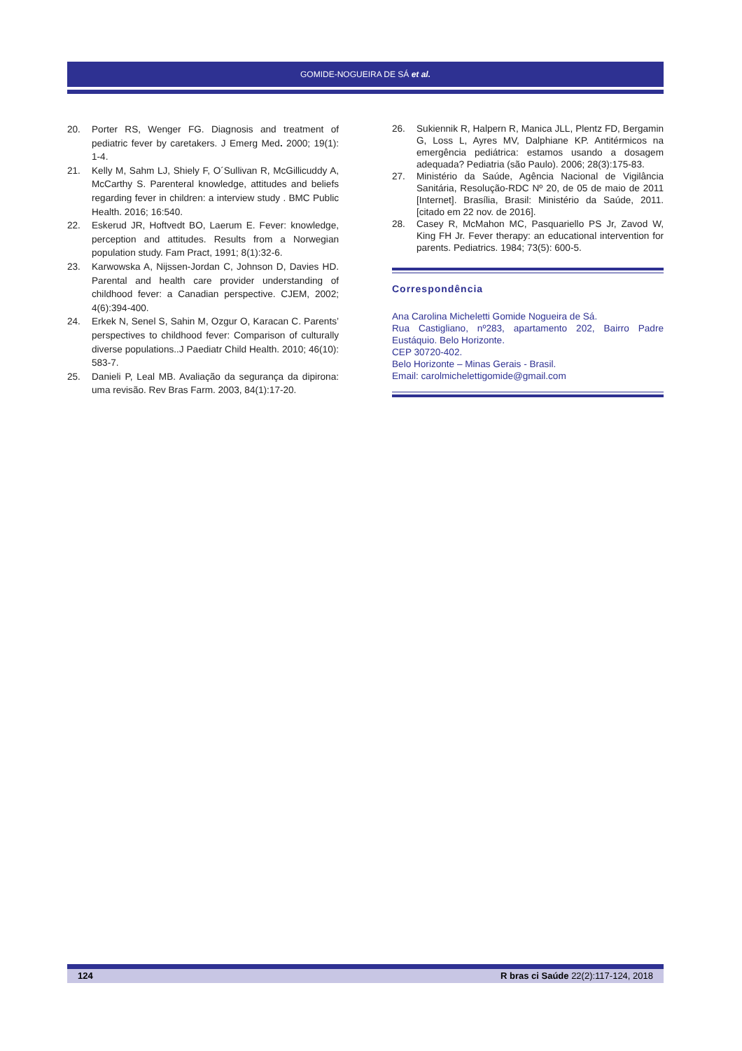GOMIDE-NOGUEIRA DE SÁ et al.
20. Porter RS, Wenger FG. Diagnosis and treatment of pediatric fever by caretakers. J Emerg Med. 2000; 19(1): 1-4.
21. Kelly M, Sahm LJ, Shiely F, O´Sullivan R, McGillicuddy A, McCarthy S. Parenteral knowledge, attitudes and beliefs regarding fever in children: a interview study . BMC Public Health. 2016; 16:540.
22. Eskerud JR, Hoftvedt BO, Laerum E. Fever: knowledge, perception and attitudes. Results from a Norwegian population study. Fam Pract, 1991; 8(1):32-6.
23. Karwowska A, Nijssen-Jordan C, Johnson D, Davies HD. Parental and health care provider understanding of childhood fever: a Canadian perspective. CJEM, 2002; 4(6):394-400.
24. Erkek N, Senel S, Sahin M, Ozgur O, Karacan C. Parents’ perspectives to childhood fever: Comparison of culturally diverse populations..J Paediatr Child Health. 2010; 46(10): 583-7.
25. Danieli P, Leal MB. Avaliação da segurança da dipirona: uma revisão. Rev Bras Farm. 2003, 84(1):17-20.
26. Sukiennik R, Halpern R, Manica JLL, Plentz FD, Bergamin G, Loss L, Ayres MV, Dalphiane KP. Antitérmicos na emergência pediátrica: estamos usando a dosagem adequada? Pediatria (são Paulo). 2006; 28(3):175-83.
27. Ministério da Saúde, Agência Nacional de Vigilância Sanitária, Resolução-RDC Nº 20, de 05 de maio de 2011 [Internet]. Brasília, Brasil: Ministério da Saúde, 2011. [citado em 22 nov. de 2016].
28. Casey R, McMahon MC, Pasquariello PS Jr, Zavod W, King FH Jr. Fever therapy: an educational intervention for parents. Pediatrics. 1984; 73(5): 600-5.
Correspondência
Ana Carolina Micheletti Gomide Nogueira de Sá.
Rua Castigliano, nº283, apartamento 202, Bairro Padre Eustáquio. Belo Horizonte.
CEP 30720-402.
Belo Horizonte – Minas Gerais - Brasil.
Email: carolmichelettigomide@gmail.com
124 R bras ci Saúde 22(2):117-124, 2018